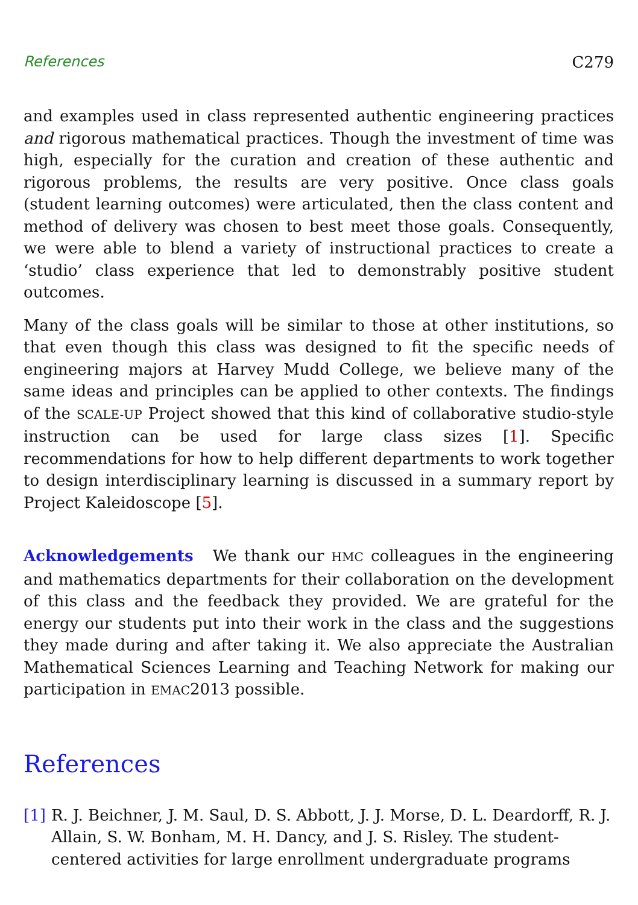References C279
and examples used in class represented authentic engineering practices and rigorous mathematical practices. Though the investment of time was high, especially for the curation and creation of these authentic and rigorous problems, the results are very positive. Once class goals (student learning outcomes) were articulated, then the class content and method of delivery was chosen to best meet those goals. Consequently, we were able to blend a variety of instructional practices to create a ‘studio’ class experience that led to demonstrably positive student outcomes.
Many of the class goals will be similar to those at other institutions, so that even though this class was designed to fit the specific needs of engineering majors at Harvey Mudd College, we believe many of the same ideas and principles can be applied to other contexts. The findings of the SCALE-UP Project showed that this kind of collaborative studio-style instruction can be used for large class sizes [1]. Specific recommendations for how to help different departments to work together to design interdisciplinary learning is discussed in a summary report by Project Kaleidoscope [5].
Acknowledgements We thank our HMC colleagues in the engineering and mathematics departments for their collaboration on the development of this class and the feedback they provided. We are grateful for the energy our students put into their work in the class and the suggestions they made during and after taking it. We also appreciate the Australian Mathematical Sciences Learning and Teaching Network for making our participation in EMAC2013 possible.
References
[1] R. J. Beichner, J. M. Saul, D. S. Abbott, J. J. Morse, D. L. Deardorff, R. J. Allain, S. W. Bonham, M. H. Dancy, and J. S. Risley. The student-centered activities for large enrollment undergraduate programs